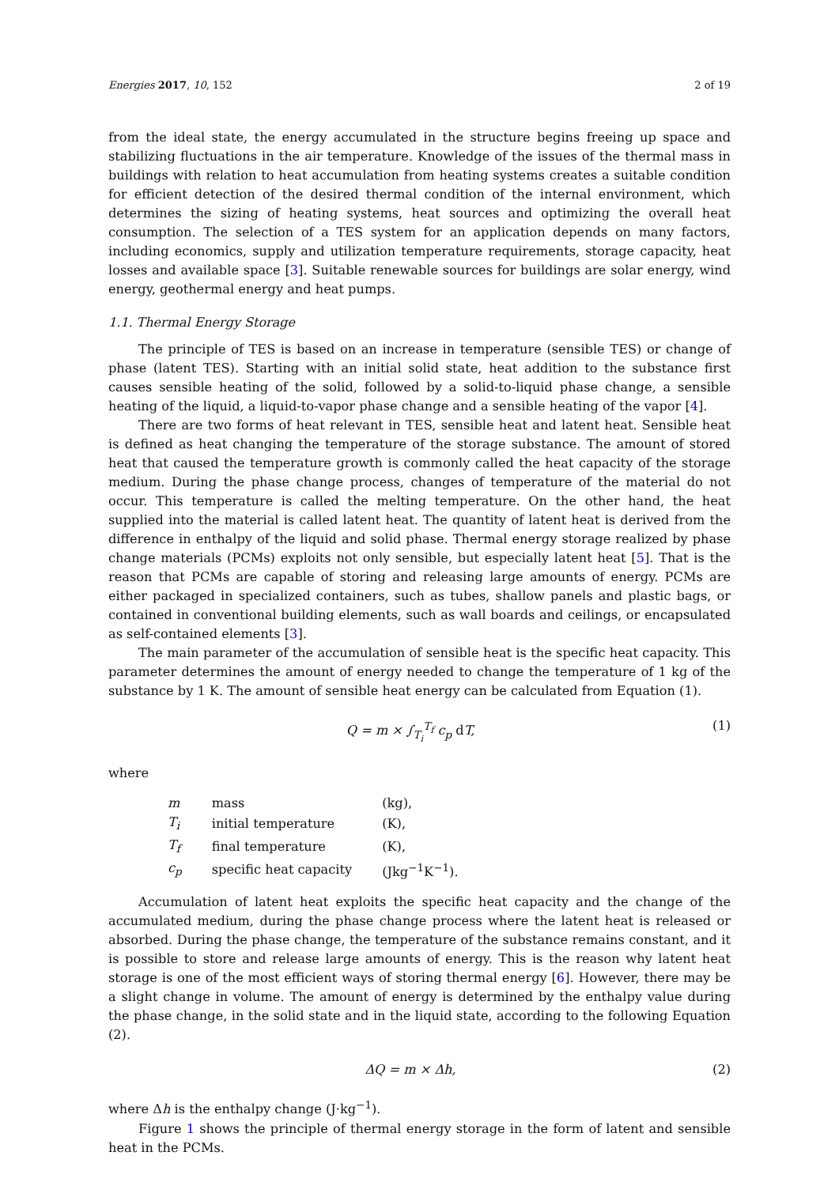Energies 2017, 10, 152 2 of 19
from the ideal state, the energy accumulated in the structure begins freeing up space and stabilizing fluctuations in the air temperature. Knowledge of the issues of the thermal mass in buildings with relation to heat accumulation from heating systems creates a suitable condition for efficient detection of the desired thermal condition of the internal environment, which determines the sizing of heating systems, heat sources and optimizing the overall heat consumption. The selection of a TES system for an application depends on many factors, including economics, supply and utilization temperature requirements, storage capacity, heat losses and available space [3]. Suitable renewable sources for buildings are solar energy, wind energy, geothermal energy and heat pumps.
1.1. Thermal Energy Storage
The principle of TES is based on an increase in temperature (sensible TES) or change of phase (latent TES). Starting with an initial solid state, heat addition to the substance first causes sensible heating of the solid, followed by a solid-to-liquid phase change, a sensible heating of the liquid, a liquid-to-vapor phase change and a sensible heating of the vapor [4].
There are two forms of heat relevant in TES, sensible heat and latent heat. Sensible heat is defined as heat changing the temperature of the storage substance. The amount of stored heat that caused the temperature growth is commonly called the heat capacity of the storage medium. During the phase change process, changes of temperature of the material do not occur. This temperature is called the melting temperature. On the other hand, the heat supplied into the material is called latent heat. The quantity of latent heat is derived from the difference in enthalpy of the liquid and solid phase. Thermal energy storage realized by phase change materials (PCMs) exploits not only sensible, but especially latent heat [5]. That is the reason that PCMs are capable of storing and releasing large amounts of energy. PCMs are either packaged in specialized containers, such as tubes, shallow panels and plastic bags, or contained in conventional building elements, such as wall boards and ceilings, or encapsulated as self-contained elements [3].
The main parameter of the accumulation of sensible heat is the specific heat capacity. This parameter determines the amount of energy needed to change the temperature of 1 kg of the substance by 1 K. The amount of sensible heat energy can be calculated from Equation (1).
Q = m × ∫<sub>T<sub>i</sub></sub><sup>T<sub>f</sub></sup> c<sub>p</sub> d T, (1)
where
| m | mass | (kg), |
| T<sub>i</sub> | initial temperature | (K), |
| T<sub>f</sub> | final temperature | (K), |
| c<sub>p</sub> | specific heat capacity | (Jkg<sup>−1</sup>K<sup>−1</sup>). |
Accumulation of latent heat exploits the specific heat capacity and the change of the accumulated medium, during the phase change process where the latent heat is released or absorbed. During the phase change, the temperature of the substance remains constant, and it is possible to store and release large amounts of energy. This is the reason why latent heat storage is one of the most efficient ways of storing thermal energy [6]. However, there may be a slight change in volume. The amount of energy is determined by the enthalpy value during the phase change, in the solid state and in the liquid state, according to the following Equation (2).
ΔQ = m × Δh, (2)
where Δh is the enthalpy change (J·kg<sup>−1</sup>).
Figure 1 shows the principle of thermal energy storage in the form of latent and sensible heat in the PCMs.